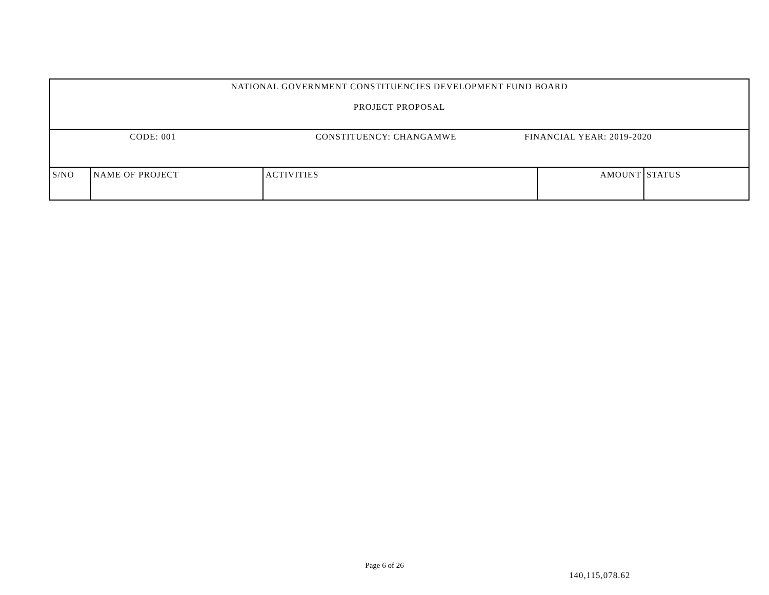| NATIONAL GOVERNMENT CONSTITUENCIES DEVELOPMENT FUND BOARD PROJECT PROPOSAL | | | | |
| CODE: 001 CONSTITUENCY: CHANGAMWE FINANCIAL YEAR: 2019-2020 | | | | |
| S/NO | NAME OF PROJECT | ACTIVITIES | AMOUNT | STATUS |
Page 6 of 26
140,115,078.62